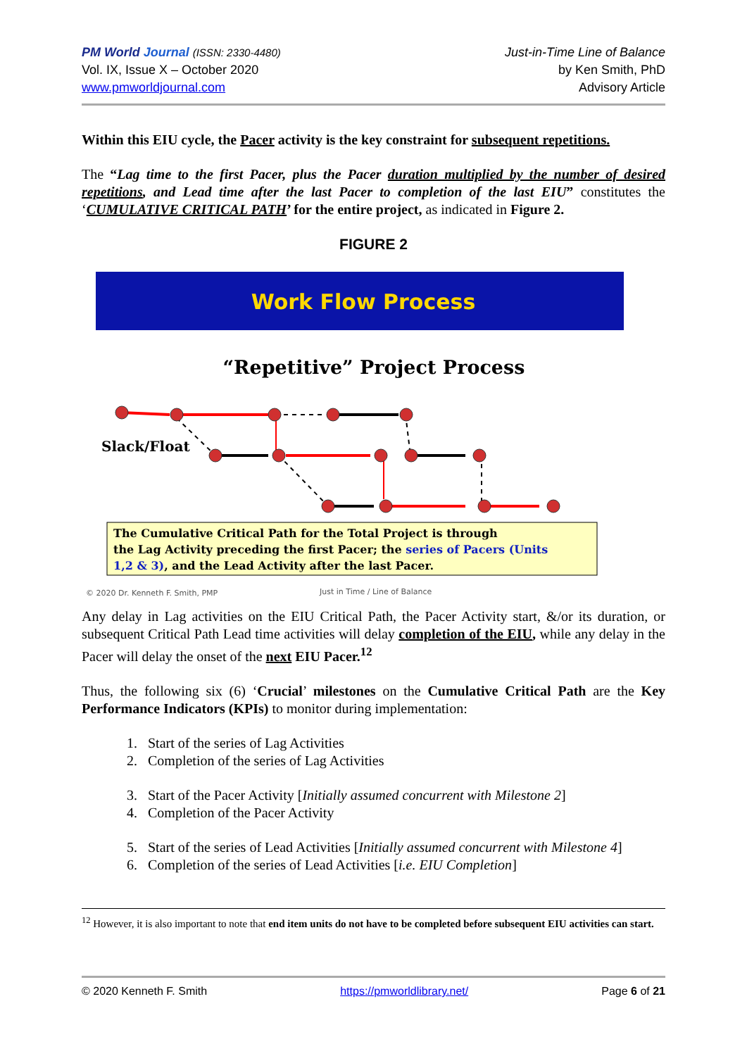PM World Journal (ISSN: 2330-4480)
Vol. IX, Issue X – October 2020
www.pmworldjournal.com
Just-in-Time Line of Balance
by Ken Smith, PhD
Advisory Article
Within this EIU cycle, the Pacer activity is the key constraint for subsequent repetitions.
The “Lag time to the first Pacer, plus the Pacer duration multiplied by the number of desired repetitions, and Lead time after the last Pacer to completion of the last EIU” constitutes the ‘CUMULATIVE CRITICAL PATH’ for the entire project, as indicated in Figure 2.
FIGURE 2
Work Flow Process
“Repetitive” Project Process
Slack/Float
The Cumulative Critical Path for the Total Project is through the Lag Activity preceding the first Pacer; the series of Pacers (Units 1,2 & 3), and the Lead Activity after the last Pacer.
© 2020 Dr. Kenneth F. Smith, PMP
Just in Time / Line of Balance
Any delay in Lag activities on the EIU Critical Path, the Pacer Activity start, &/or its duration, or subsequent Critical Path Lead time activities will delay completion of the EIU, while any delay in the Pacer will delay the onset of the next EIU Pacer.<sup>12</sup>
Thus, the following six (6) ‘Crucial’ milestones on the Cumulative Critical Path are the Key Performance Indicators (KPIs) to monitor during implementation:
1. Start of the series of Lag Activities
2. Completion of the series of Lag Activities
3. Start of the Pacer Activity [Initially assumed concurrent with Milestone 2]
4. Completion of the Pacer Activity
5. Start of the series of Lead Activities [Initially assumed concurrent with Milestone 4]
6. Completion of the series of Lead Activities [i.e. EIU Completion]
<sup>12</sup> However, it is also important to note that end item units do not have to be completed before subsequent EIU activities can start.
© 2020 Kenneth F. Smith https://pmworldlibrary.net/ Page 6 of 21